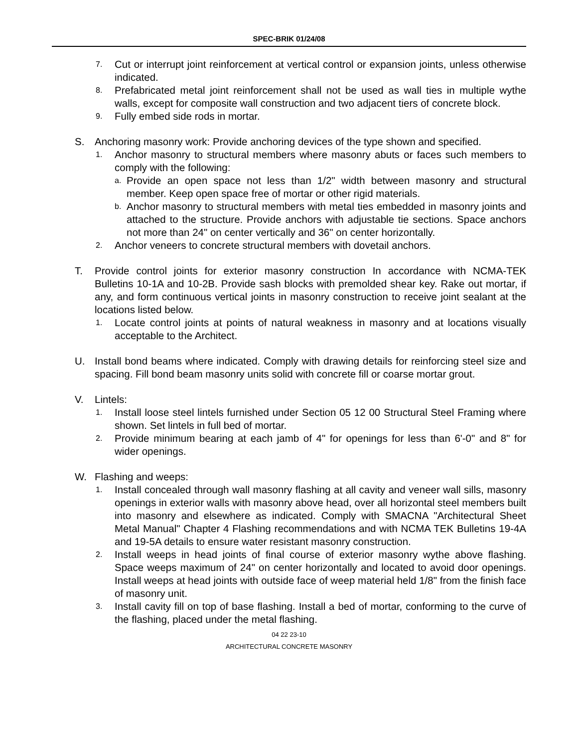SPEC-BRIK 01/24/08
7. Cut or interrupt joint reinforcement at vertical control or expansion joints, unless otherwise indicated.
8. Prefabricated metal joint reinforcement shall not be used as wall ties in multiple wythe walls, except for composite wall construction and two adjacent tiers of concrete block.
9. Fully embed side rods in mortar.
S. Anchoring masonry work: Provide anchoring devices of the type shown and specified.
1. Anchor masonry to structural members where masonry abuts or faces such members to comply with the following:
a. Provide an open space not less than 1/2" width between masonry and structural member. Keep open space free of mortar or other rigid materials.
b. Anchor masonry to structural members with metal ties embedded in masonry joints and attached to the structure. Provide anchors with adjustable tie sections. Space anchors not more than 24" on center vertically and 36" on center horizontally.
2. Anchor veneers to concrete structural members with dovetail anchors.
T. Provide control joints for exterior masonry construction In accordance with NCMA-TEK Bulletins 10-1A and 10-2B. Provide sash blocks with premolded shear key. Rake out mortar, if any, and form continuous vertical joints in masonry construction to receive joint sealant at the locations listed below.
1. Locate control joints at points of natural weakness in masonry and at locations visually acceptable to the Architect.
U. Install bond beams where indicated. Comply with drawing details for reinforcing steel size and spacing. Fill bond beam masonry units solid with concrete fill or coarse mortar grout.
V. Lintels:
1. Install loose steel lintels furnished under Section 05 12 00 Structural Steel Framing where shown. Set lintels in full bed of mortar.
2. Provide minimum bearing at each jamb of 4" for openings for less than 6'-0" and 8" for wider openings.
W. Flashing and weeps:
1. Install concealed through wall masonry flashing at all cavity and veneer wall sills, masonry openings in exterior walls with masonry above head, over all horizontal steel members built into masonry and elsewhere as indicated. Comply with SMACNA "Architectural Sheet Metal Manual" Chapter 4 Flashing recommendations and with NCMA TEK Bulletins 19-4A and 19-5A details to ensure water resistant masonry construction.
2. Install weeps in head joints of final course of exterior masonry wythe above flashing. Space weeps maximum of 24" on center horizontally and located to avoid door openings. Install weeps at head joints with outside face of weep material held 1/8" from the finish face of masonry unit.
3. Install cavity fill on top of base flashing. Install a bed of mortar, conforming to the curve of the flashing, placed under the metal flashing.
04 22 23-10
ARCHITECTURAL CONCRETE MASONRY